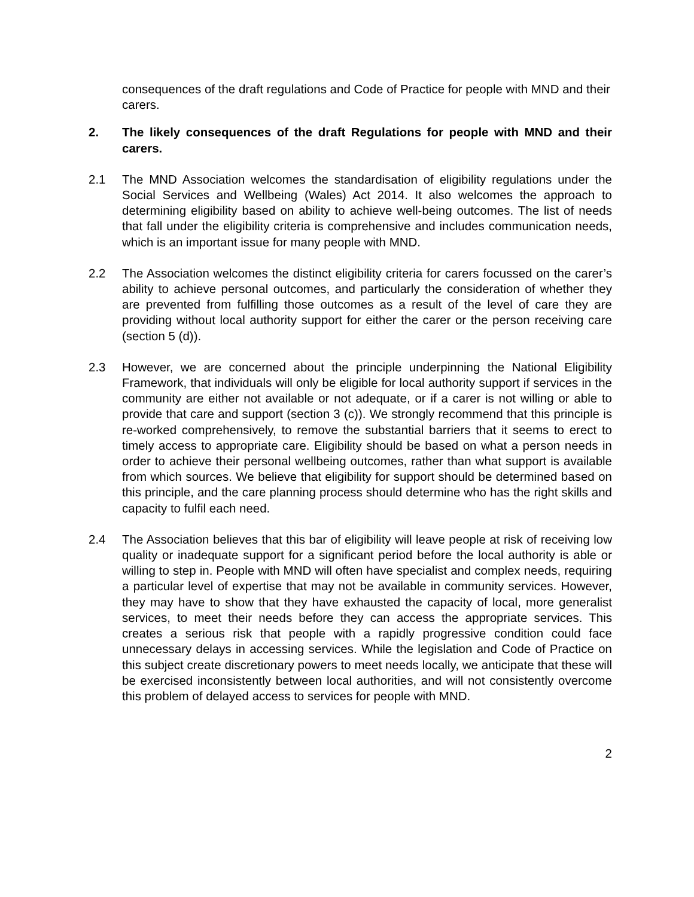consequences of the draft regulations and Code of Practice for people with MND and their carers.
2. The likely consequences of the draft Regulations for people with MND and their carers.
2.1 The MND Association welcomes the standardisation of eligibility regulations under the Social Services and Wellbeing (Wales) Act 2014. It also welcomes the approach to determining eligibility based on ability to achieve well-being outcomes. The list of needs that fall under the eligibility criteria is comprehensive and includes communication needs, which is an important issue for many people with MND.
2.2 The Association welcomes the distinct eligibility criteria for carers focussed on the carer’s ability to achieve personal outcomes, and particularly the consideration of whether they are prevented from fulfilling those outcomes as a result of the level of care they are providing without local authority support for either the carer or the person receiving care (section 5 (d)).
2.3 However, we are concerned about the principle underpinning the National Eligibility Framework, that individuals will only be eligible for local authority support if services in the community are either not available or not adequate, or if a carer is not willing or able to provide that care and support (section 3 (c)). We strongly recommend that this principle is re-worked comprehensively, to remove the substantial barriers that it seems to erect to timely access to appropriate care. Eligibility should be based on what a person needs in order to achieve their personal wellbeing outcomes, rather than what support is available from which sources. We believe that eligibility for support should be determined based on this principle, and the care planning process should determine who has the right skills and capacity to fulfil each need.
2.4 The Association believes that this bar of eligibility will leave people at risk of receiving low quality or inadequate support for a significant period before the local authority is able or willing to step in. People with MND will often have specialist and complex needs, requiring a particular level of expertise that may not be available in community services. However, they may have to show that they have exhausted the capacity of local, more generalist services, to meet their needs before they can access the appropriate services. This creates a serious risk that people with a rapidly progressive condition could face unnecessary delays in accessing services. While the legislation and Code of Practice on this subject create discretionary powers to meet needs locally, we anticipate that these will be exercised inconsistently between local authorities, and will not consistently overcome this problem of delayed access to services for people with MND.
2